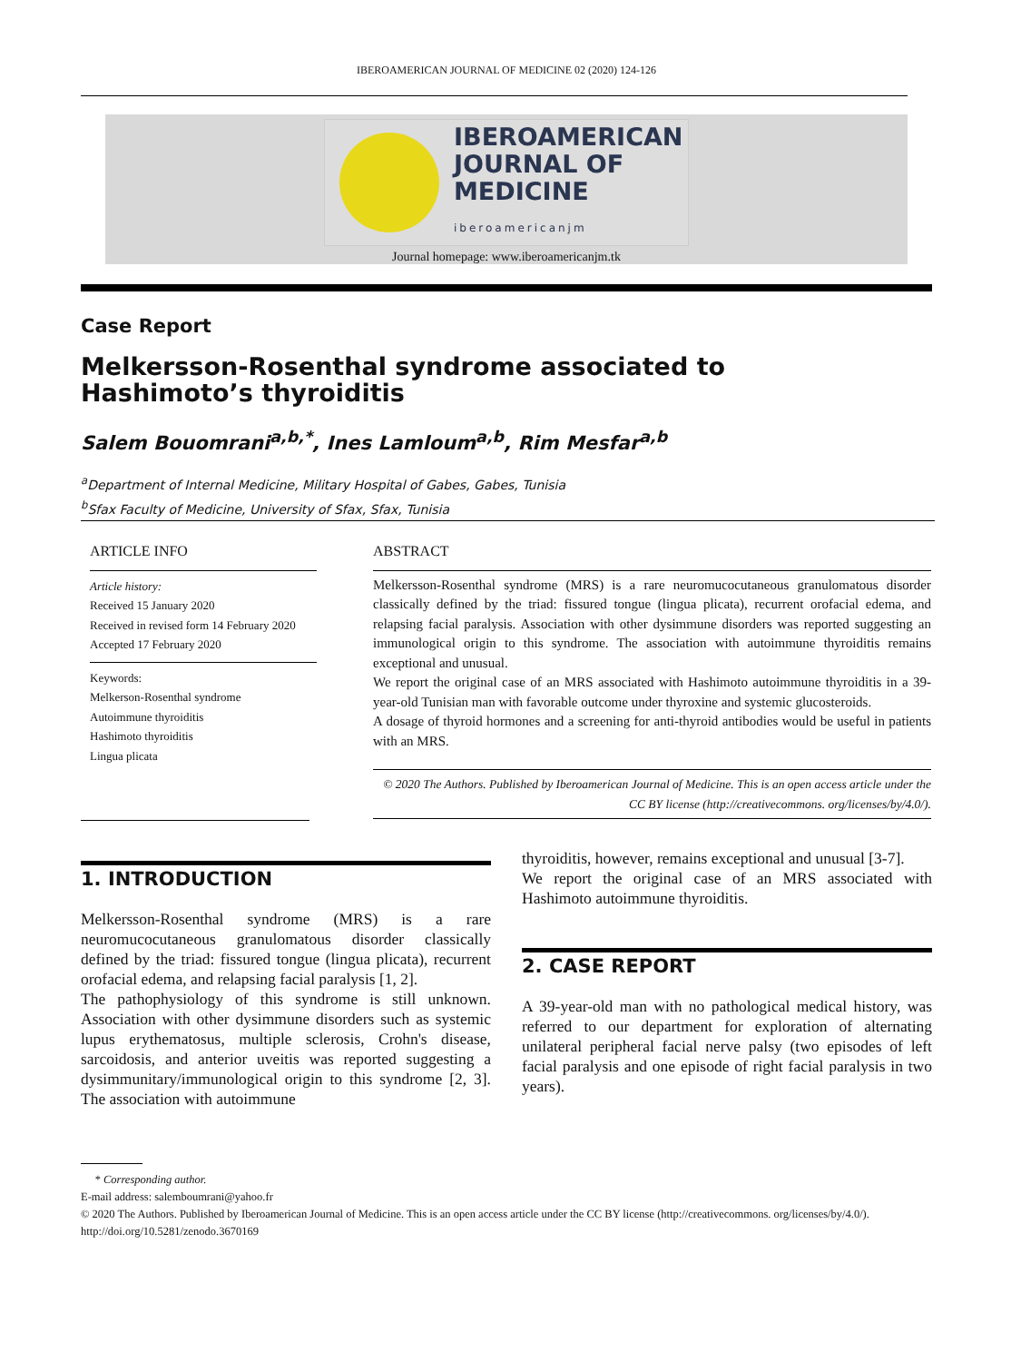IBEROAMERICAN JOURNAL OF MEDICINE 02 (2020) 124-126
IBEROAMERICAN
JOURNAL OF
MEDICINE
iberoamericanjm
Journal homepage: www.iberoamericanjm.tk
Case Report
Melkersson-Rosenthal syndrome associated to Hashimoto’s thyroiditis
Salem Bouomrani<sup>a,b,*</sup>, Ines Lamloum<sup>a,b</sup>, Rim Mesfar<sup>a,b</sup>
<sup>a</sup> Department of Internal Medicine, Military Hospital of Gabes, Gabes, Tunisia
<sup>b</sup> Sfax Faculty of Medicine, University of Sfax, Sfax, Tunisia
ARTICLE INFO
Article history:
Received 15 January 2020
Received in revised form 14 February 2020
Accepted 17 February 2020
Keywords:
Melkerson-Rosenthal syndrome
Autoimmune thyroiditis
Hashimoto thyroiditis
Lingua plicata
ABSTRACT
Melkersson-Rosenthal syndrome (MRS) is a rare neuromucocutaneous granulomatous disorder classically defined by the triad: fissured tongue (lingua plicata), recurrent orofacial edema, and relapsing facial paralysis. Association with other dysimmune disorders was reported suggesting an immunological origin to this syndrome. The association with autoimmune thyroiditis remains exceptional and unusual.
We report the original case of an MRS associated with Hashimoto autoimmune thyroiditis in a 39-year-old Tunisian man with favorable outcome under thyroxine and systemic glucosteroids.
A dosage of thyroid hormones and a screening for anti-thyroid antibodies would be useful in patients with an MRS.
© 2020 The Authors. Published by Iberoamerican Journal of Medicine. This is an open access article under the CC BY license (http://creativecommons. org/licenses/by/4.0/).
1. INTRODUCTION
Melkersson-Rosenthal syndrome (MRS) is a rare neuromucocutaneous granulomatous disorder classically defined by the triad: fissured tongue (lingua plicata), recurrent orofacial edema, and relapsing facial paralysis [1, 2].
The pathophysiology of this syndrome is still unknown. Association with other dysimmune disorders such as systemic lupus erythematosus, multiple sclerosis, Crohn's disease, sarcoidosis, and anterior uveitis was reported suggesting a dysimmunitary/immunological origin to this syndrome [2, 3]. The association with autoimmune
thyroiditis, however, remains exceptional and unusual [3-7].
We report the original case of an MRS associated with Hashimoto autoimmune thyroiditis.
2. CASE REPORT
A 39-year-old man with no pathological medical history, was referred to our department for exploration of alternating unilateral peripheral facial nerve palsy (two episodes of left facial paralysis and one episode of right facial paralysis in two years).
* Corresponding author.
E-mail address: salemboumrani@yahoo.fr
© 2020 The Authors. Published by Iberoamerican Journal of Medicine. This is an open access article under the CC BY license (http://creativecommons. org/licenses/by/4.0/).
http://doi.org/10.5281/zenodo.3670169